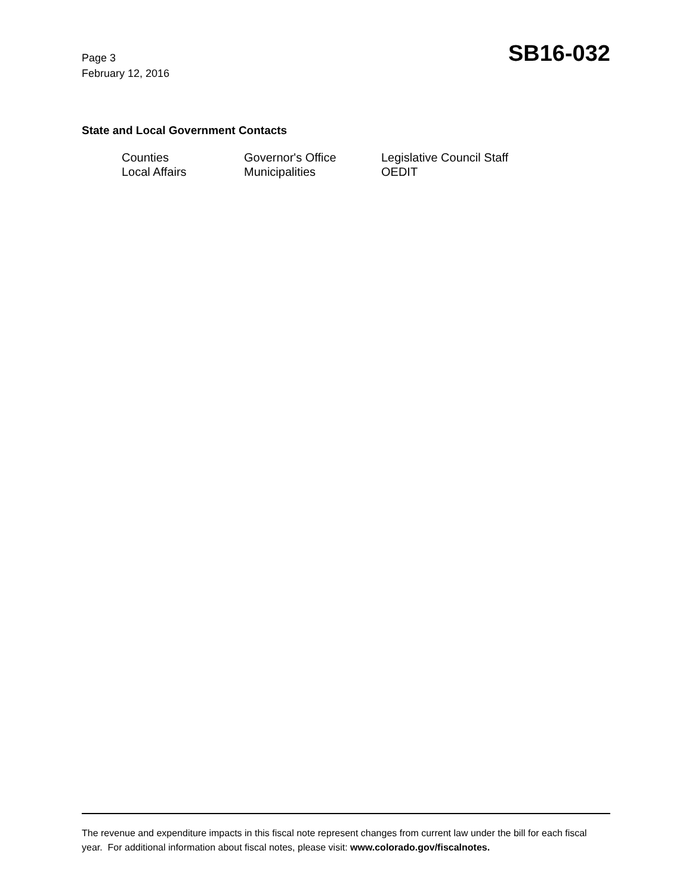Page 3
February 12, 2016
SB16-032
State and Local Government Contacts
| Counties | Governor's Office | Legislative Council Staff |
| Local Affairs | Municipalities | OEDIT |
The revenue and expenditure impacts in this fiscal note represent changes from current law under the bill for each fiscal year. For additional information about fiscal notes, please visit: www.colorado.gov/fiscalnotes.